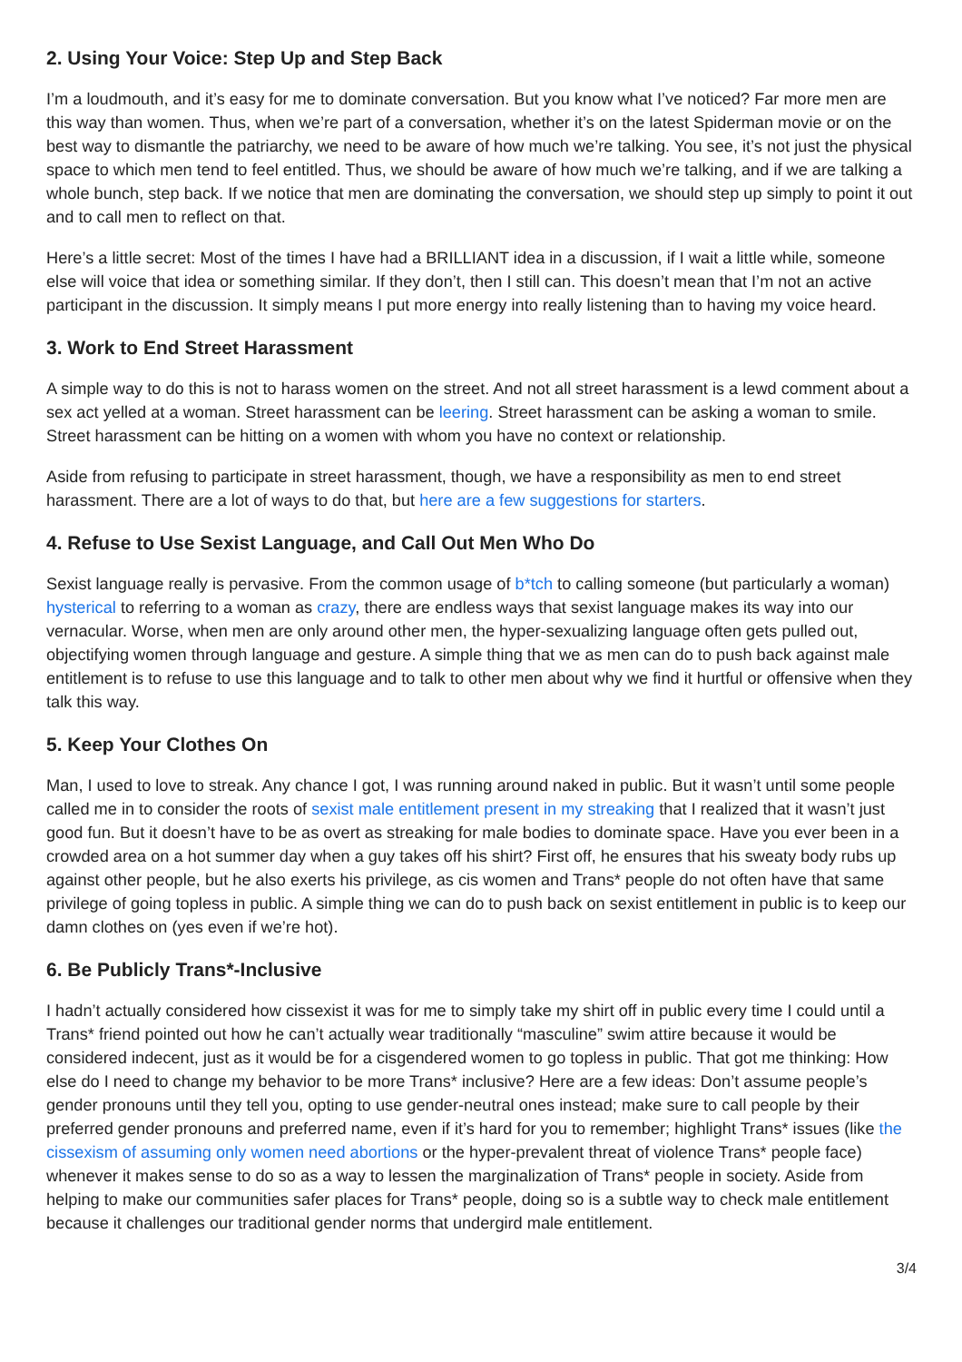2. Using Your Voice: Step Up and Step Back
I’m a loudmouth, and it’s easy for me to dominate conversation. But you know what I’ve noticed? Far more men are this way than women. Thus, when we’re part of a conversation, whether it’s on the latest Spiderman movie or on the best way to dismantle the patriarchy, we need to be aware of how much we’re talking. You see, it’s not just the physical space to which men tend to feel entitled. Thus, we should be aware of how much we’re talking, and if we are talking a whole bunch, step back. If we notice that men are dominating the conversation, we should step up simply to point it out and to call men to reflect on that.
Here’s a little secret: Most of the times I have had a BRILLIANT idea in a discussion, if I wait a little while, someone else will voice that idea or something similar. If they don’t, then I still can. This doesn’t mean that I’m not an active participant in the discussion. It simply means I put more energy into really listening than to having my voice heard.
3. Work to End Street Harassment
A simple way to do this is not to harass women on the street. And not all street harassment is a lewd comment about a sex act yelled at a woman. Street harassment can be leering. Street harassment can be asking a woman to smile. Street harassment can be hitting on a women with whom you have no context or relationship.
Aside from refusing to participate in street harassment, though, we have a responsibility as men to end street harassment. There are a lot of ways to do that, but here are a few suggestions for starters.
4. Refuse to Use Sexist Language, and Call Out Men Who Do
Sexist language really is pervasive. From the common usage of b*tch to calling someone (but particularly a woman) hysterical to referring to a woman as crazy, there are endless ways that sexist language makes its way into our vernacular. Worse, when men are only around other men, the hyper-sexualizing language often gets pulled out, objectifying women through language and gesture. A simple thing that we as men can do to push back against male entitlement is to refuse to use this language and to talk to other men about why we find it hurtful or offensive when they talk this way.
5. Keep Your Clothes On
Man, I used to love to streak. Any chance I got, I was running around naked in public. But it wasn’t until some people called me in to consider the roots of sexist male entitlement present in my streaking that I realized that it wasn’t just good fun. But it doesn’t have to be as overt as streaking for male bodies to dominate space. Have you ever been in a crowded area on a hot summer day when a guy takes off his shirt? First off, he ensures that his sweaty body rubs up against other people, but he also exerts his privilege, as cis women and Trans* people do not often have that same privilege of going topless in public. A simple thing we can do to push back on sexist entitlement in public is to keep our damn clothes on (yes even if we’re hot).
6. Be Publicly Trans*-Inclusive
I hadn’t actually considered how cissexist it was for me to simply take my shirt off in public every time I could until a Trans* friend pointed out how he can’t actually wear traditionally “masculine” swim attire because it would be considered indecent, just as it would be for a cisgendered women to go topless in public. That got me thinking: How else do I need to change my behavior to be more Trans* inclusive? Here are a few ideas: Don’t assume people’s gender pronouns until they tell you, opting to use gender-neutral ones instead; make sure to call people by their preferred gender pronouns and preferred name, even if it’s hard for you to remember; highlight Trans* issues (like the cissexism of assuming only women need abortions or the hyper-prevalent threat of violence Trans* people face) whenever it makes sense to do so as a way to lessen the marginalization of Trans* people in society. Aside from helping to make our communities safer places for Trans* people, doing so is a subtle way to check male entitlement because it challenges our traditional gender norms that undergird male entitlement.
3/4